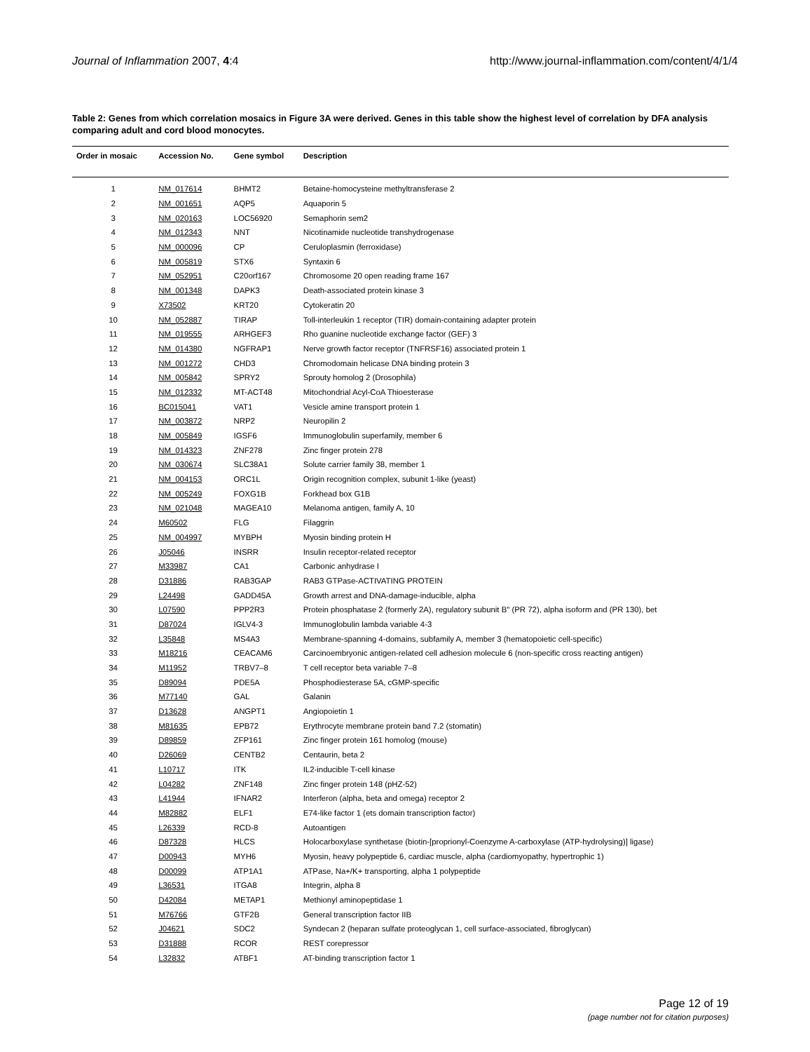Journal of Inflammation 2007, 4:4
http://www.journal-inflammation.com/content/4/1/4
Table 2: Genes from which correlation mosaics in Figure 3A were derived. Genes in this table show the highest level of correlation by DFA analysis comparing adult and cord blood monocytes.
| Order in mosaic | Accession No. | Gene symbol | Description |
| --- | --- | --- | --- |
| 1 | NM_017614 | BHMT2 | Betaine-homocysteine methyltransferase 2 |
| 2 | NM_001651 | AQP5 | Aquaporin 5 |
| 3 | NM_020163 | LOC56920 | Semaphorin sem2 |
| 4 | NM_012343 | NNT | Nicotinamide nucleotide transhydrogenase |
| 5 | NM_000096 | CP | Ceruloplasmin (ferroxidase) |
| 6 | NM_005819 | STX6 | Syntaxin 6 |
| 7 | NM_052951 | C20orf167 | Chromosome 20 open reading frame 167 |
| 8 | NM_001348 | DAPK3 | Death-associated protein kinase 3 |
| 9 | X73502 | KRT20 | Cytokeratin 20 |
| 10 | NM_052887 | TIRAP | Toll-interleukin 1 receptor (TIR) domain-containing adapter protein |
| 11 | NM_019555 | ARHGEF3 | Rho guanine nucleotide exchange factor (GEF) 3 |
| 12 | NM_014380 | NGFRAP1 | Nerve growth factor receptor (TNFRSF16) associated protein 1 |
| 13 | NM_001272 | CHD3 | Chromodomain helicase DNA binding protein 3 |
| 14 | NM_005842 | SPRY2 | Sprouty homolog 2 (Drosophila) |
| 15 | NM_012332 | MT-ACT48 | Mitochondrial Acyl-CoA Thioesterase |
| 16 | BC015041 | VAT1 | Vesicle amine transport protein 1 |
| 17 | NM_003872 | NRP2 | Neuropilin 2 |
| 18 | NM_005849 | IGSF6 | Immunoglobulin superfamily, member 6 |
| 19 | NM_014323 | ZNF278 | Zinc finger protein 278 |
| 20 | NM_030674 | SLC38A1 | Solute carrier family 38, member 1 |
| 21 | NM_004153 | ORC1L | Origin recognition complex, subunit 1-like (yeast) |
| 22 | NM_005249 | FOXG1B | Forkhead box G1B |
| 23 | NM_021048 | MAGEA10 | Melanoma antigen, family A, 10 |
| 24 | M60502 | FLG | Filaggrin |
| 25 | NM_004997 | MYBPH | Myosin binding protein H |
| 26 | J05046 | INSRR | Insulin receptor-related receptor |
| 27 | M33987 | CA1 | Carbonic anhydrase I |
| 28 | D31886 | RAB3GAP | RAB3 GTPase-ACTIVATING PROTEIN |
| 29 | L24498 | GADD45A | Growth arrest and DNA-damage-inducible, alpha |
| 30 | L07590 | PPP2R3 | Protein phosphatase 2 (formerly 2A), regulatory subunit B" (PR 72), alpha isoform and (PR 130), bet |
| 31 | D87024 | IGLV4-3 | Immunoglobulin lambda variable 4-3 |
| 32 | L35848 | MS4A3 | Membrane-spanning 4-domains, subfamily A, member 3 (hematopoietic cell-specific) |
| 33 | M18216 | CEACAM6 | Carcinoembryonic antigen-related cell adhesion molecule 6 (non-specific cross reacting antigen) |
| 34 | M11952 | TRBV7–8 | T cell receptor beta variable 7–8 |
| 35 | D89094 | PDE5A | Phosphodiesterase 5A, cGMP-specific |
| 36 | M77140 | GAL | Galanin |
| 37 | D13628 | ANGPT1 | Angiopoietin 1 |
| 38 | M81635 | EPB72 | Erythrocyte membrane protein band 7.2 (stomatin) |
| 39 | D89859 | ZFP161 | Zinc finger protein 161 homolog (mouse) |
| 40 | D26069 | CENTB2 | Centaurin, beta 2 |
| 41 | L10717 | ITK | IL2-inducible T-cell kinase |
| 42 | L04282 | ZNF148 | Zinc finger protein 148 (pHZ-52) |
| 43 | L41944 | IFNAR2 | Interferon (alpha, beta and omega) receptor 2 |
| 44 | M82882 | ELF1 | E74-like factor 1 (ets domain transcription factor) |
| 45 | L26339 | RCD-8 | Autoantigen |
| 46 | D87328 | HLCS | Holocarboxylase synthetase (biotin-[proprionyl-Coenzyme A-carboxylase (ATP-hydrolysing)] ligase) |
| 47 | D00943 | MYH6 | Myosin, heavy polypeptide 6, cardiac muscle, alpha (cardiomyopathy, hypertrophic 1) |
| 48 | D00099 | ATP1A1 | ATPase, Na+/K+ transporting, alpha 1 polypeptide |
| 49 | L36531 | ITGA8 | Integrin, alpha 8 |
| 50 | D42084 | METAP1 | Methionyl aminopeptidase 1 |
| 51 | M76766 | GTF2B | General transcription factor IIB |
| 52 | J04621 | SDC2 | Syndecan 2 (heparan sulfate proteoglycan 1, cell surface-associated, fibroglycan) |
| 53 | D31888 | RCOR | REST corepressor |
| 54 | L32832 | ATBF1 | AT-binding transcription factor 1 |
Page 12 of 19
(page number not for citation purposes)